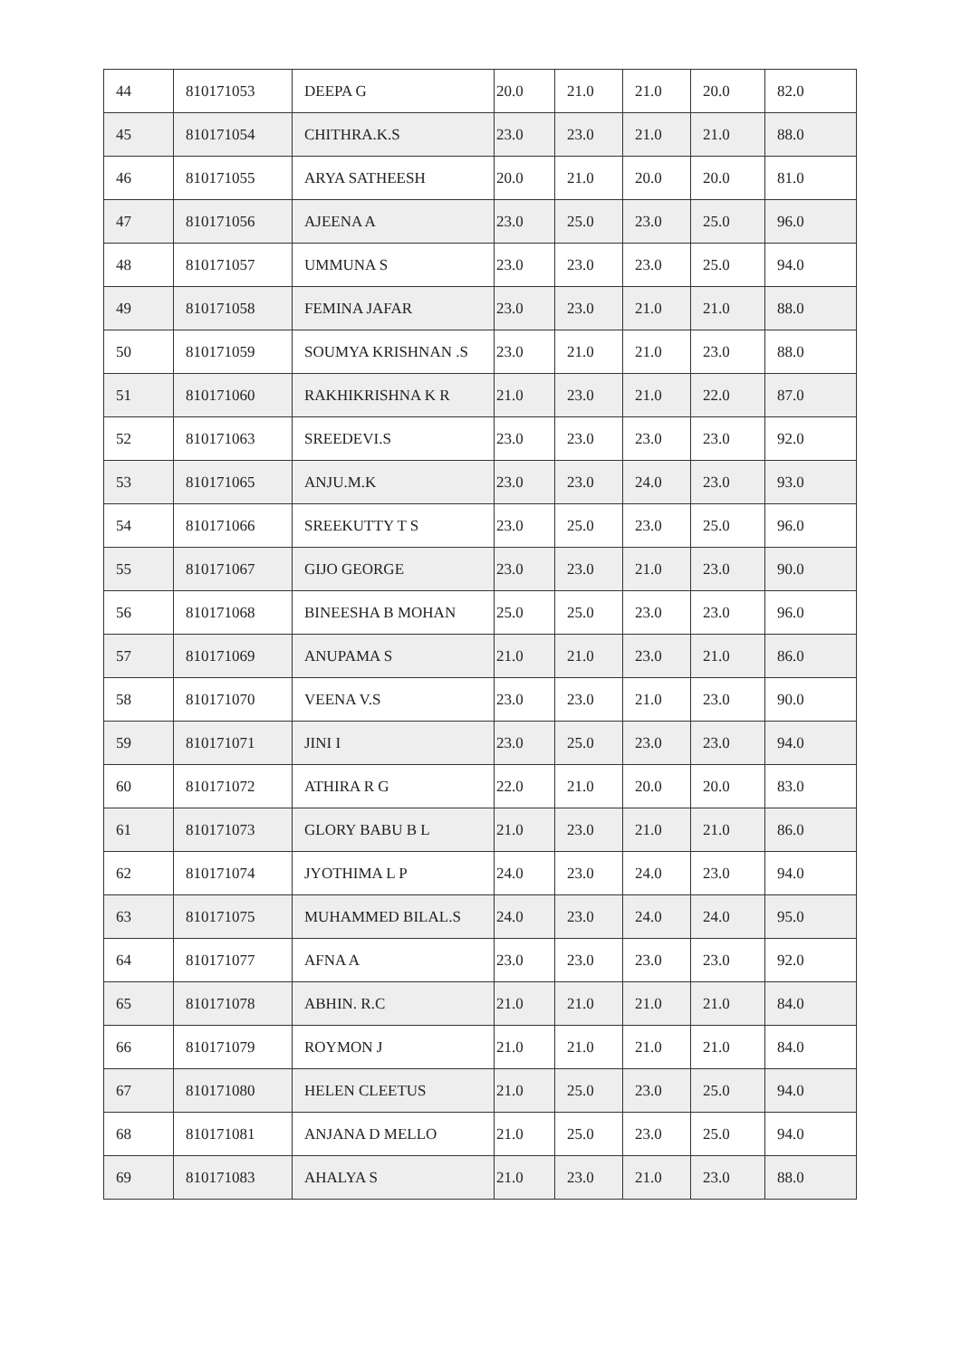| 44 | 810171053 | DEEPA G | 20.0 | 21.0 | 21.0 | 20.0 | 82.0 |
| 45 | 810171054 | CHITHRA.K.S | 23.0 | 23.0 | 21.0 | 21.0 | 88.0 |
| 46 | 810171055 | ARYA SATHEESH | 20.0 | 21.0 | 20.0 | 20.0 | 81.0 |
| 47 | 810171056 | AJEENA A | 23.0 | 25.0 | 23.0 | 25.0 | 96.0 |
| 48 | 810171057 | UMMUNA S | 23.0 | 23.0 | 23.0 | 25.0 | 94.0 |
| 49 | 810171058 | FEMINA JAFAR | 23.0 | 23.0 | 21.0 | 21.0 | 88.0 |
| 50 | 810171059 | SOUMYA KRISHNAN .S | 23.0 | 21.0 | 21.0 | 23.0 | 88.0 |
| 51 | 810171060 | RAKHIKRISHNA K R | 21.0 | 23.0 | 21.0 | 22.0 | 87.0 |
| 52 | 810171063 | SREEDEVI.S | 23.0 | 23.0 | 23.0 | 23.0 | 92.0 |
| 53 | 810171065 | ANJU.M.K | 23.0 | 23.0 | 24.0 | 23.0 | 93.0 |
| 54 | 810171066 | SREEKUTTY T S | 23.0 | 25.0 | 23.0 | 25.0 | 96.0 |
| 55 | 810171067 | GIJO GEORGE | 23.0 | 23.0 | 21.0 | 23.0 | 90.0 |
| 56 | 810171068 | BINEESHA B MOHAN | 25.0 | 25.0 | 23.0 | 23.0 | 96.0 |
| 57 | 810171069 | ANUPAMA S | 21.0 | 21.0 | 23.0 | 21.0 | 86.0 |
| 58 | 810171070 | VEENA V.S | 23.0 | 23.0 | 21.0 | 23.0 | 90.0 |
| 59 | 810171071 | JINI I | 23.0 | 25.0 | 23.0 | 23.0 | 94.0 |
| 60 | 810171072 | ATHIRA R G | 22.0 | 21.0 | 20.0 | 20.0 | 83.0 |
| 61 | 810171073 | GLORY BABU B L | 21.0 | 23.0 | 21.0 | 21.0 | 86.0 |
| 62 | 810171074 | JYOTHIMA L P | 24.0 | 23.0 | 24.0 | 23.0 | 94.0 |
| 63 | 810171075 | MUHAMMED BILAL.S | 24.0 | 23.0 | 24.0 | 24.0 | 95.0 |
| 64 | 810171077 | AFNA A | 23.0 | 23.0 | 23.0 | 23.0 | 92.0 |
| 65 | 810171078 | ABHIN. R.C | 21.0 | 21.0 | 21.0 | 21.0 | 84.0 |
| 66 | 810171079 | ROYMON J | 21.0 | 21.0 | 21.0 | 21.0 | 84.0 |
| 67 | 810171080 | HELEN CLEETUS | 21.0 | 25.0 | 23.0 | 25.0 | 94.0 |
| 68 | 810171081 | ANJANA D MELLO | 21.0 | 25.0 | 23.0 | 25.0 | 94.0 |
| 69 | 810171083 | AHALYA S | 21.0 | 23.0 | 21.0 | 23.0 | 88.0 |